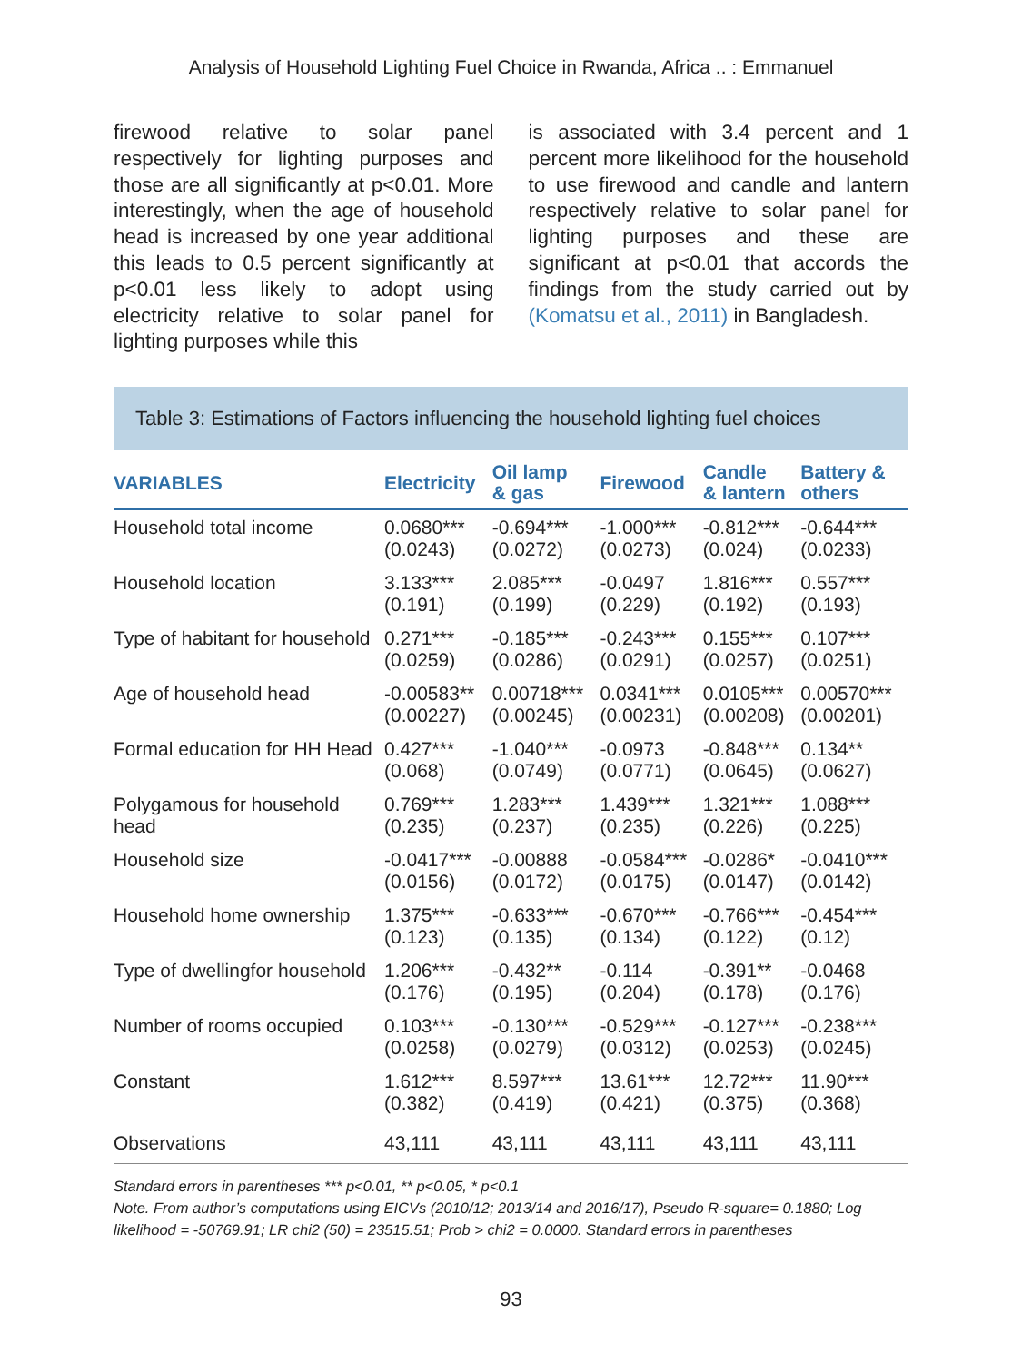Analysis of Household Lighting Fuel Choice in Rwanda, Africa .. : Emmanuel
firewood relative to solar panel respectively for lighting purposes and those are all significantly at p<0.01. More interestingly, when the age of household head is increased by one year additional this leads to 0.5 percent significantly at p<0.01 less likely to adopt using electricity relative to solar panel for lighting purposes while this
is associated with 3.4 percent and 1 percent more likelihood for the household to use firewood and candle and lantern respectively relative to solar panel for lighting purposes and these are significant at p<0.01 that accords the findings from the study carried out by (Komatsu et al., 2011) in Bangladesh.
Table 3: Estimations of Factors influencing the household lighting fuel choices
| VARIABLES | Electricity | Oil lamp & gas | Firewood | Candle & lantern | Battery & others |
| --- | --- | --- | --- | --- | --- |
| Household total income | 0.0680*** (0.0243) | -0.694*** (0.0272) | -1.000*** (0.0273) | -0.812*** (0.024) | -0.644*** (0.0233) |
| Household location | 3.133*** (0.191) | 2.085*** (0.199) | -0.0497 (0.229) | 1.816*** (0.192) | 0.557*** (0.193) |
| Type of habitant for household | 0.271*** (0.0259) | -0.185*** (0.0286) | -0.243*** (0.0291) | 0.155*** (0.0257) | 0.107*** (0.0251) |
| Age of household head | -0.00583** (0.00227) | 0.00718*** (0.00245) | 0.0341*** (0.00231) | 0.0105*** (0.00208) | 0.00570*** (0.00201) |
| Formal education for HH Head | 0.427*** (0.068) | -1.040*** (0.0749) | -0.0973 (0.0771) | -0.848*** (0.0645) | 0.134** (0.0627) |
| Polygamous for household head | 0.769*** (0.235) | 1.283*** (0.237) | 1.439*** (0.235) | 1.321*** (0.226) | 1.088*** (0.225) |
| Household size | -0.0417*** (0.0156) | -0.00888 (0.0172) | -0.0584*** (0.0175) | -0.0286* (0.0147) | -0.0410*** (0.0142) |
| Household home ownership | 1.375*** (0.123) | -0.633*** (0.135) | -0.670*** (0.134) | -0.766*** (0.122) | -0.454*** (0.12) |
| Type of dwellingfor household | 1.206*** (0.176) | -0.432** (0.195) | -0.114 (0.204) | -0.391** (0.178) | -0.0468 (0.176) |
| Number of rooms occupied | 0.103*** (0.0258) | -0.130*** (0.0279) | -0.529*** (0.0312) | -0.127*** (0.0253) | -0.238*** (0.0245) |
| Constant | 1.612*** (0.382) | 8.597*** (0.419) | 13.61*** (0.421) | 12.72*** (0.375) | 11.90*** (0.368) |
| Observations | 43,111 | 43,111 | 43,111 | 43,111 | 43,111 |
Standard errors in parentheses *** p<0.01, ** p<0.05, * p<0.1
Note. From author’s computations using EICVs (2010/12; 2013/14 and 2016/17), Pseudo R-square= 0.1880; Log likelihood = -50769.91; LR chi2 (50) = 23515.51; Prob > chi2 = 0.0000. Standard errors in parentheses
93